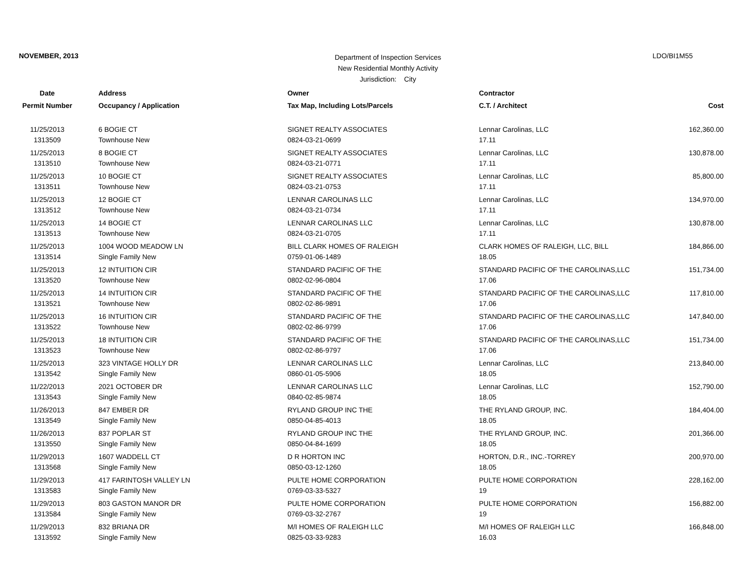NOVEMBER, 2013
Department of Inspection Services
New Residential Monthly Activity
Jurisdiction: City
LDO/BI1M55
| Date | Address | Owner | Contractor | |
| --- | --- | --- | --- | --- |
| Permit Number | Occupancy / Application | Tax Map, Including Lots/Parcels | C.T. / Architect | Cost |
| 11/25/2013 | 6 BOGIE CT | SIGNET REALTY ASSOCIATES | Lennar Carolinas, LLC | 162,360.00 |
| 1313509 | Townhouse New | 0824-03-21-0699 | 17.11 | |
| 11/25/2013 | 8 BOGIE CT | SIGNET REALTY ASSOCIATES | Lennar Carolinas, LLC | 130,878.00 |
| 1313510 | Townhouse New | 0824-03-21-0771 | 17.11 | |
| 11/25/2013 | 10 BOGIE CT | SIGNET REALTY ASSOCIATES | Lennar Carolinas, LLC | 85,800.00 |
| 1313511 | Townhouse New | 0824-03-21-0753 | 17.11 | |
| 11/25/2013 | 12 BOGIE CT | LENNAR CAROLINAS LLC | Lennar Carolinas, LLC | 134,970.00 |
| 1313512 | Townhouse New | 0824-03-21-0734 | 17.11 | |
| 11/25/2013 | 14 BOGIE CT | LENNAR CAROLINAS LLC | Lennar Carolinas, LLC | 130,878.00 |
| 1313513 | Townhouse New | 0824-03-21-0705 | 17.11 | |
| 11/25/2013 | 1004 WOOD MEADOW LN | BILL CLARK HOMES OF RALEIGH | CLARK HOMES OF RALEIGH, LLC, BILL | 184,866.00 |
| 1313514 | Single Family New | 0759-01-06-1489 | 18.05 | |
| 11/25/2013 | 12 INTUITION CIR | STANDARD PACIFIC OF THE | STANDARD PACIFIC OF THE CAROLINAS,LLC | 151,734.00 |
| 1313520 | Townhouse New | 0802-02-96-0804 | 17.06 | |
| 11/25/2013 | 14 INTUITION CIR | STANDARD PACIFIC OF THE | STANDARD PACIFIC OF THE CAROLINAS,LLC | 117,810.00 |
| 1313521 | Townhouse New | 0802-02-86-9891 | 17.06 | |
| 11/25/2013 | 16 INTUITION CIR | STANDARD PACIFIC OF THE | STANDARD PACIFIC OF THE CAROLINAS,LLC | 147,840.00 |
| 1313522 | Townhouse New | 0802-02-86-9799 | 17.06 | |
| 11/25/2013 | 18 INTUITION CIR | STANDARD PACIFIC OF THE | STANDARD PACIFIC OF THE CAROLINAS,LLC | 151,734.00 |
| 1313523 | Townhouse New | 0802-02-86-9797 | 17.06 | |
| 11/25/2013 | 323 VINTAGE HOLLY DR | LENNAR CAROLINAS LLC | Lennar Carolinas, LLC | 213,840.00 |
| 1313542 | Single Family New | 0860-01-05-5906 | 18.05 | |
| 11/22/2013 | 2021 OCTOBER DR | LENNAR CAROLINAS LLC | Lennar Carolinas, LLC | 152,790.00 |
| 1313543 | Single Family New | 0840-02-85-9874 | 18.05 | |
| 11/26/2013 | 847 EMBER DR | RYLAND GROUP INC THE | THE RYLAND GROUP, INC. | 184,404.00 |
| 1313549 | Single Family New | 0850-04-85-4013 | 18.05 | |
| 11/26/2013 | 837 POPLAR ST | RYLAND GROUP INC THE | THE RYLAND GROUP, INC. | 201,366.00 |
| 1313550 | Single Family New | 0850-04-84-1699 | 18.05 | |
| 11/29/2013 | 1607 WADDELL CT | D R HORTON INC | HORTON, D.R., INC.-TORREY | 200,970.00 |
| 1313568 | Single Family New | 0850-03-12-1260 | 18.05 | |
| 11/29/2013 | 417 FARINTOSH VALLEY LN | PULTE HOME CORPORATION | PULTE HOME CORPORATION | 228,162.00 |
| 1313583 | Single Family New | 0769-03-33-5327 | 19 | |
| 11/29/2013 | 803 GASTON MANOR DR | PULTE HOME CORPORATION | PULTE HOME CORPORATION | 156,882.00 |
| 1313584 | Single Family New | 0769-03-32-2767 | 19 | |
| 11/29/2013 | 832 BRIANA DR | M/I HOMES OF RALEIGH LLC | M/I HOMES OF RALEIGH LLC | 166,848.00 |
| 1313592 | Single Family New | 0825-03-33-9283 | 16.03 | |